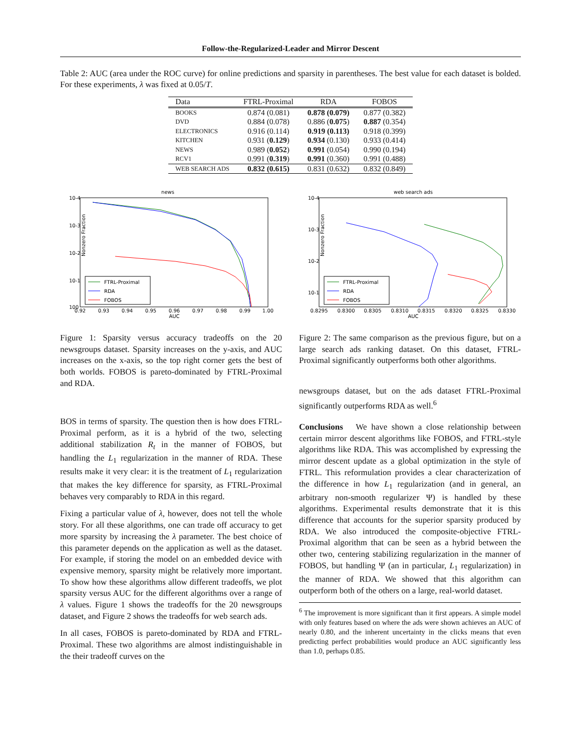Follow-the-Regularized-Leader and Mirror Descent
Table 2: AUC (area under the ROC curve) for online predictions and sparsity in parentheses. The best value for each dataset is bolded. For these experiments, λ was fixed at 0.05/T.
| Data | FTRL-Proximal | RDA | FOBOS |
| --- | --- | --- | --- |
| BOOKS | 0.874 (0.081) | 0.878 (0.079) | 0.877 (0.382) |
| DVD | 0.884 (0.078) | 0.886 ( 0.075 ) | 0.887 (0.354) |
| ELECTRONICS | 0.916 (0.114) | 0.919 (0.113) | 0.918 (0.399) |
| KITCHEN | 0.931 ( 0.129 ) | 0.934 (0.130) | 0.933 (0.414) |
| NEWS | 0.989 ( 0.052 ) | 0.991 (0.054) | 0.990 (0.194) |
| RCV1 | 0.991 ( 0.319 ) | 0.991 (0.360) | 0.991 (0.488) |
| WEB SEARCH ADS | 0.832 (0.615) | 0.831 (0.632) | 0.832 (0.849) |
news
10-4
10-3
10-2
10-1
100
Nonzero Fraction
0.92
0.93
0.94
0.95
0.96
0.97
0.98
0.99
1.00
AUC
FTRL-Proximal
RDA
FOBOS
web search ads
10-4
10-3
10-2
10-1
Nonzero Fraction
0.8295
0.8300
0.8305
0.8310
0.8315
0.8320
0.8325
0.8330
AUC
FTRL-Proximal
RDA
FOBOS
Figure 1: Sparsity versus accuracy tradeoffs on the 20 newsgroups dataset. Sparsity increases on the y-axis, and AUC increases on the x-axis, so the top right corner gets the best of both worlds. FOBOS is pareto-dominated by FTRL-Proximal and RDA.
BOS in terms of sparsity. The question then is how does FTRL-Proximal perform, as it is a hybrid of the two, selecting additional stabilization R<sub>t</sub> in the manner of FOBOS, but handling the L<sub>1</sub> regularization in the manner of RDA. These results make it very clear: it is the treatment of L<sub>1</sub> regularization that makes the key difference for sparsity, as FTRL-Proximal behaves very comparably to RDA in this regard.
Fixing a particular value of λ, however, does not tell the whole story. For all these algorithms, one can trade off accuracy to get more sparsity by increasing the λ parameter. The best choice of this parameter depends on the application as well as the dataset. For example, if storing the model on an embedded device with expensive memory, sparsity might be relatively more important. To show how these algorithms allow different tradeoffs, we plot sparsity versus AUC for the different algorithms over a range of λ values. Figure 1 shows the tradeoffs for the 20 newsgroups dataset, and Figure 2 shows the tradeoffs for web search ads.
In all cases, FOBOS is pareto-dominated by RDA and FTRL-Proximal. These two algorithms are almost indistinguishable in the their tradeoff curves on the
Figure 2: The same comparison as the previous figure, but on a large search ads ranking dataset. On this dataset, FTRL-Proximal significantly outperforms both other algorithms.
newsgroups dataset, but on the ads dataset FTRL-Proximal significantly outperforms RDA as well.<sup>6</sup>
Conclusions We have shown a close relationship between certain mirror descent algorithms like FOBOS, and FTRL-style algorithms like RDA. This was accomplished by expressing the mirror descent update as a global optimization in the style of FTRL. This reformulation provides a clear characterization of the difference in how L<sub>1</sub> regularization (and in general, an arbitrary non-smooth regularizer Ψ) is handled by these algorithms. Experimental results demonstrate that it is this difference that accounts for the superior sparsity produced by RDA. We also introduced the composite-objective FTRL-Proximal algorithm that can be seen as a hybrid between the other two, centering stabilizing regularization in the manner of FOBOS, but handling Ψ (an in particular, L<sub>1</sub> regularization) in the manner of RDA. We showed that this algorithm can outperform both of the others on a large, real-world dataset.
<sup>6</sup> The improvement is more significant than it first appears. A simple model with only features based on where the ads were shown achieves an AUC of nearly 0.80, and the inherent uncertainty in the clicks means that even predicting perfect probabilities would produce an AUC significantly less than 1.0, perhaps 0.85.